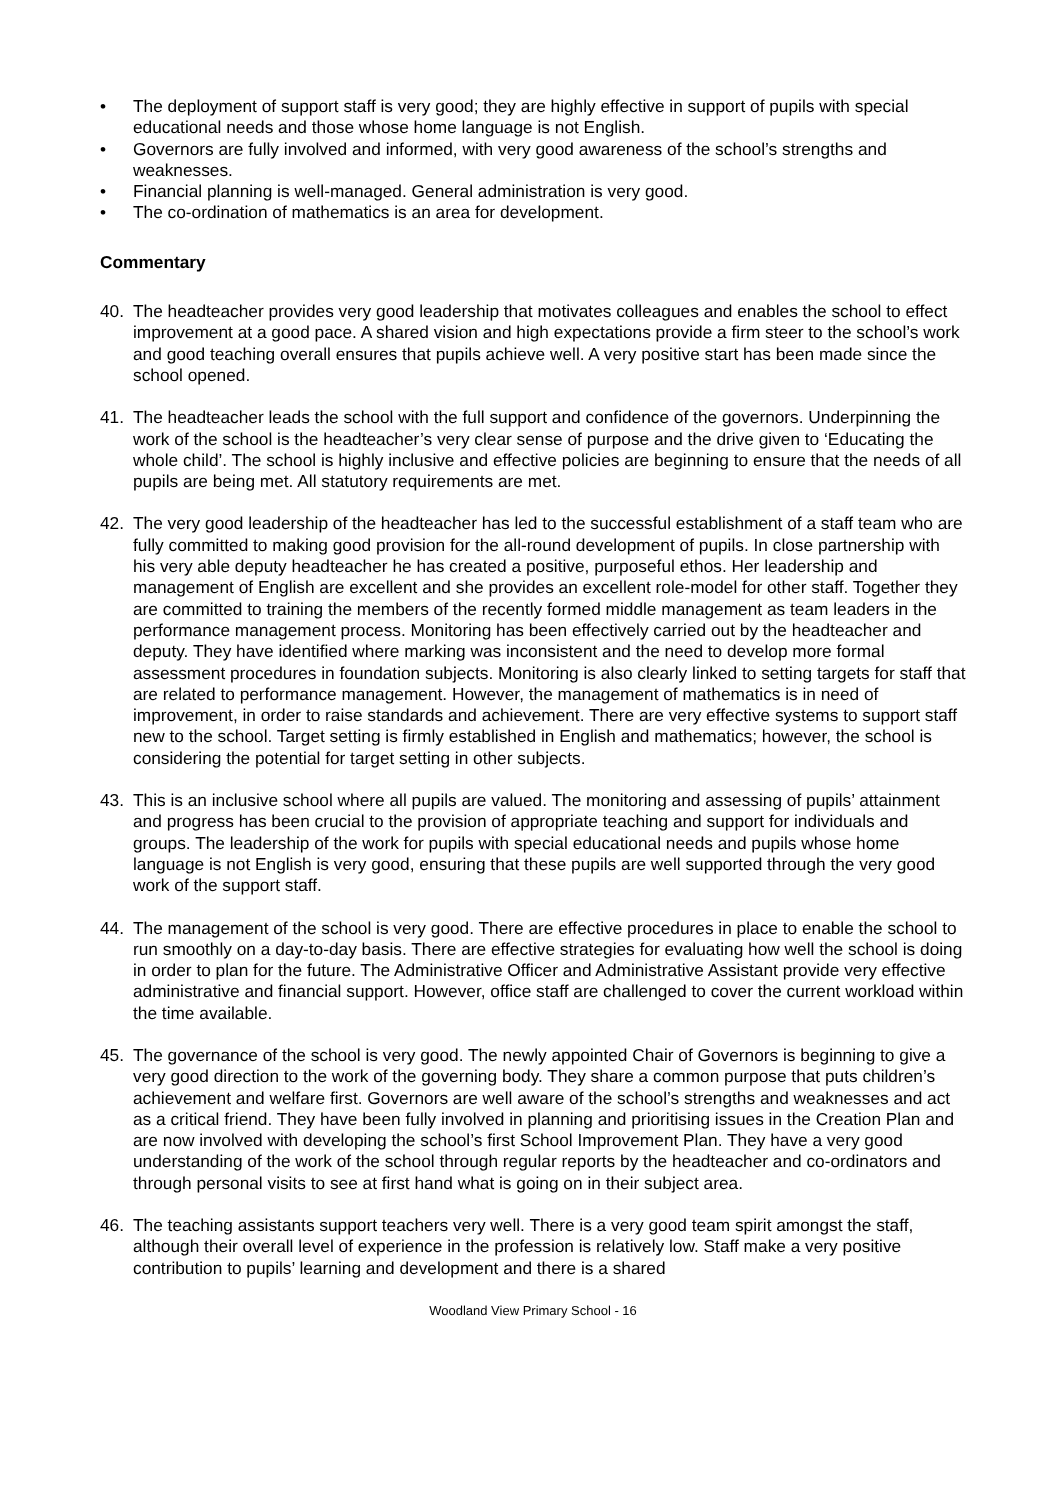• The deployment of support staff is very good; they are highly effective in support of pupils with special educational needs and those whose home language is not English.
• Governors are fully involved and informed, with very good awareness of the school’s strengths and weaknesses.
• Financial planning is well-managed. General administration is very good.
• The co-ordination of mathematics is an area for development.
Commentary
40. The headteacher provides very good leadership that motivates colleagues and enables the school to effect improvement at a good pace. A shared vision and high expectations provide a firm steer to the school’s work and good teaching overall ensures that pupils achieve well. A very positive start has been made since the school opened.
41. The headteacher leads the school with the full support and confidence of the governors. Underpinning the work of the school is the headteacher’s very clear sense of purpose and the drive given to ‘Educating the whole child’. The school is highly inclusive and effective policies are beginning to ensure that the needs of all pupils are being met. All statutory requirements are met.
42. The very good leadership of the headteacher has led to the successful establishment of a staff team who are fully committed to making good provision for the all-round development of pupils. In close partnership with his very able deputy headteacher he has created a positive, purposeful ethos. Her leadership and management of English are excellent and she provides an excellent role-model for other staff. Together they are committed to training the members of the recently formed middle management as team leaders in the performance management process. Monitoring has been effectively carried out by the headteacher and deputy. They have identified where marking was inconsistent and the need to develop more formal assessment procedures in foundation subjects. Monitoring is also clearly linked to setting targets for staff that are related to performance management. However, the management of mathematics is in need of improvement, in order to raise standards and achievement. There are very effective systems to support staff new to the school. Target setting is firmly established in English and mathematics; however, the school is considering the potential for target setting in other subjects.
43. This is an inclusive school where all pupils are valued. The monitoring and assessing of pupils’ attainment and progress has been crucial to the provision of appropriate teaching and support for individuals and groups. The leadership of the work for pupils with special educational needs and pupils whose home language is not English is very good, ensuring that these pupils are well supported through the very good work of the support staff.
44. The management of the school is very good. There are effective procedures in place to enable the school to run smoothly on a day-to-day basis. There are effective strategies for evaluating how well the school is doing in order to plan for the future. The Administrative Officer and Administrative Assistant provide very effective administrative and financial support. However, office staff are challenged to cover the current workload within the time available.
45. The governance of the school is very good. The newly appointed Chair of Governors is beginning to give a very good direction to the work of the governing body. They share a common purpose that puts children’s achievement and welfare first. Governors are well aware of the school’s strengths and weaknesses and act as a critical friend. They have been fully involved in planning and prioritising issues in the Creation Plan and are now involved with developing the school’s first School Improvement Plan. They have a very good understanding of the work of the school through regular reports by the headteacher and co-ordinators and through personal visits to see at first hand what is going on in their subject area.
46. The teaching assistants support teachers very well. There is a very good team spirit amongst the staff, although their overall level of experience in the profession is relatively low. Staff make a very positive contribution to pupils’ learning and development and there is a shared
Woodland View Primary School - 16